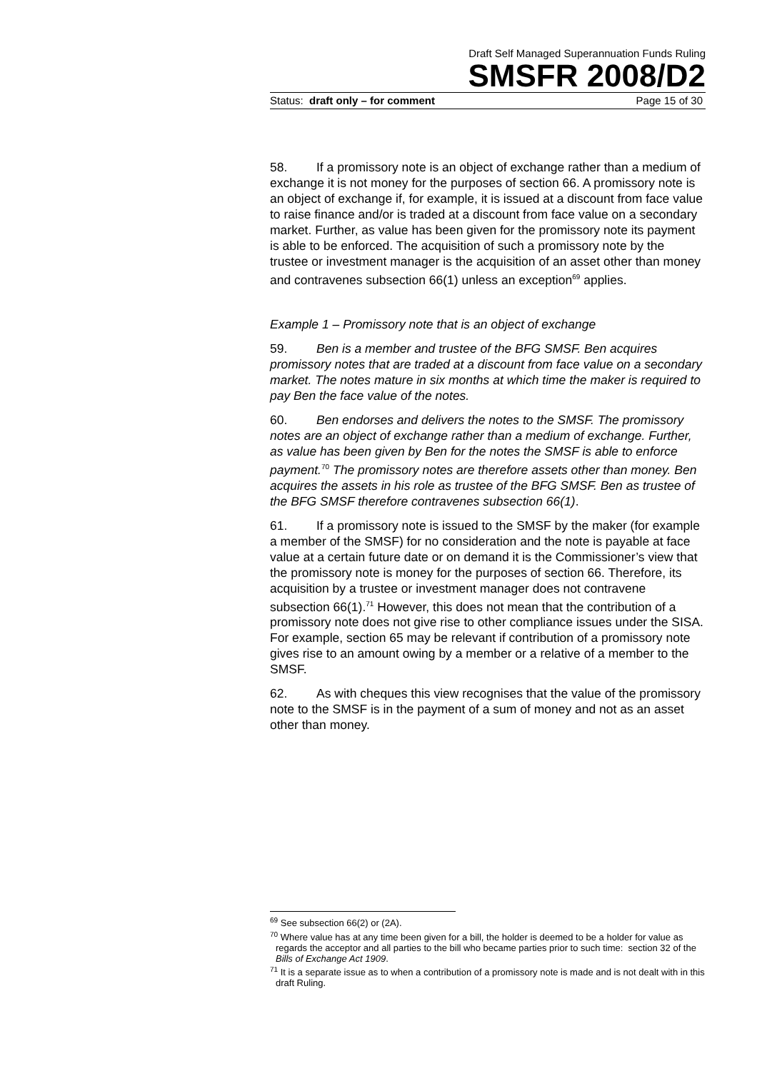Draft Self Managed Superannuation Funds Ruling
SMSFR 2008/D2
Status: draft only – for comment Page 15 of 30
58. If a promissory note is an object of exchange rather than a medium of exchange it is not money for the purposes of section 66. A promissory note is an object of exchange if, for example, it is issued at a discount from face value to raise finance and/or is traded at a discount from face value on a secondary market. Further, as value has been given for the promissory note its payment is able to be enforced. The acquisition of such a promissory note by the trustee or investment manager is the acquisition of an asset other than money and contravenes subsection 66(1) unless an exception<sup>69</sup> applies.
Example 1 – Promissory note that is an object of exchange
59. Ben is a member and trustee of the BFG SMSF. Ben acquires promissory notes that are traded at a discount from face value on a secondary market. The notes mature in six months at which time the maker is required to pay Ben the face value of the notes.
60. Ben endorses and delivers the notes to the SMSF. The promissory notes are an object of exchange rather than a medium of exchange. Further, as value has been given by Ben for the notes the SMSF is able to enforce payment.<sup>70</sup> The promissory notes are therefore assets other than money. Ben acquires the assets in his role as trustee of the BFG SMSF. Ben as trustee of the BFG SMSF therefore contravenes subsection 66(1).
61. If a promissory note is issued to the SMSF by the maker (for example a member of the SMSF) for no consideration and the note is payable at face value at a certain future date or on demand it is the Commissioner’s view that the promissory note is money for the purposes of section 66. Therefore, its acquisition by a trustee or investment manager does not contravene subsection 66(1).<sup>71</sup> However, this does not mean that the contribution of a promissory note does not give rise to other compliance issues under the SISA. For example, section 65 may be relevant if contribution of a promissory note gives rise to an amount owing by a member or a relative of a member to the SMSF.
62. As with cheques this view recognises that the value of the promissory note to the SMSF is in the payment of a sum of money and not as an asset other than money.
<sup>69</sup> See subsection 66(2) or (2A).
<sup>70</sup> Where value has at any time been given for a bill, the holder is deemed to be a holder for value as regards the acceptor and all parties to the bill who became parties prior to such time: section 32 of the Bills of Exchange Act 1909.
<sup>71</sup> It is a separate issue as to when a contribution of a promissory note is made and is not dealt with in this draft Ruling.